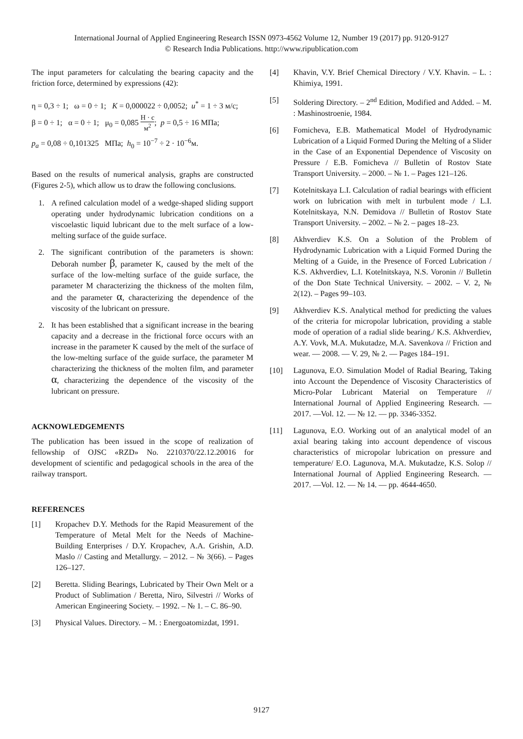International Journal of Applied Engineering Research ISSN 0973-4562 Volume 12, Number 19 (2017) pp. 9120-9127
© Research India Publications. http://www.ripublication.com
The input parameters for calculating the bearing capacity and the friction force, determined by expressions (42):
η = 0,3 ÷ 1; ω = 0 ÷ 1; K = 0,000022 ÷ 0,0052; u<sup>*</sup> = 1 ÷ 3 м/с;
β = 0 ÷ 1; α = 0 ÷ 1; μ<sub>0</sub> = 0,085 Н · с м<sup>2</sup>; p = 0,5 ÷ 16 МПа;
p<sub>a</sub> = 0,08 ÷ 0,101325 МПа; h<sub>0</sub> = 10<sup>−7</sup> ÷ 2 · 10<sup>−6</sup>м.
Based on the results of numerical analysis, graphs are constructed (Figures 2-5), which allow us to draw the following conclusions.
1. A refined calculation model of a wedge-shaped sliding support operating under hydrodynamic lubrication conditions on a viscoelastic liquid lubricant due to the melt surface of a low-melting surface of the guide surface.
2. The significant contribution of the parameters is shown: Deborah number β, parameter K, caused by the melt of the surface of the low-melting surface of the guide surface, the parameter M characterizing the thickness of the molten film, and the parameter α, characterizing the dependence of the viscosity of the lubricant on pressure.
2. It has been established that a significant increase in the bearing capacity and a decrease in the frictional force occurs with an increase in the parameter K caused by the melt of the surface of the low-melting surface of the guide surface, the parameter M characterizing the thickness of the molten film, and parameter α, characterizing the dependence of the viscosity of the lubricant on pressure.
ACKNOWLEDGEMENTS
The publication has been issued in the scope of realization of fellowship of OJSC «RZD» No. 2210370/22.12.20016 for development of scientific and pedagogical schools in the area of the railway transport.
REFERENCES
[1] Kropachev D.Y. Methods for the Rapid Measurement of the Temperature of Metal Melt for the Needs of Machine-Building Enterprises / D.Y. Kropachev, A.A. Grishin, A.D. Maslo // Casting and Metallurgy. – 2012. – № 3(66). – Pages 126–127.
[2] Beretta. Sliding Bearings, Lubricated by Their Own Melt or a Product of Sublimation / Beretta, Niro, Silvestri // Works of American Engineering Society. – 1992. – № 1. – C. 86–90.
[3] Physical Values. Directory. – M. : Energoatomizdat, 1991.
[4] Khavin, V.Y. Brief Chemical Directory / V.Y. Khavin. – L. : Khimiya, 1991.
[5] Soldering Directory. – 2<sup>nd</sup> Edition, Modified and Added. – M. : Mashinostroenie, 1984.
[6] Fomicheva, E.B. Mathematical Model of Hydrodynamic Lubrication of a Liquid Formed During the Melting of a Slider in the Case of an Exponential Dependence of Viscosity on Pressure / E.B. Fomicheva // Bulletin of Rostov State Transport University. – 2000. – № 1. – Pages 121–126.
[7] Kotelnitskaya L.I. Calculation of radial bearings with efficient work on lubrication with melt in turbulent mode / L.I. Kotelnitskaya, N.N. Demidova // Bulletin of Rostov State Transport University. – 2002. – № 2. – pages 18–23.
[8] Akhverdiev K.S. On a Solution of the Problem of Hydrodynamic Lubrication with a Liquid Formed During the Melting of a Guide, in the Presence of Forced Lubrication / K.S. Akhverdiev, L.I. Kotelnitskaya, N.S. Voronin // Bulletin of the Don State Technical University. – 2002. – V. 2, № 2(12). – Pages 99–103.
[9] Akhverdiev K.S. Analytical method for predicting the values of the criteria for micropolar lubrication, providing a stable mode of operation of a radial slide bearing./ K.S. Akhverdiev, A.Y. Vovk, M.A. Mukutadze, M.A. Savenkova // Friction and wear. — 2008. — V. 29, № 2. — Pages 184–191.
[10] Lagunova, E.O. Simulation Model of Radial Bearing, Taking into Account the Dependence of Viscosity Characteristics of Micro-Polar Lubricant Material on Temperature // International Journal of Applied Engineering Research. —2017. —Vol. 12. — № 12. — pp. 3346-3352.
[11] Lagunova, E.O. Working out of an analytical model of an axial bearing taking into account dependence of viscous characteristics of micropolar lubrication on pressure and temperature/ E.O. Lagunova, M.A. Mukutadze, K.S. Solop // International Journal of Applied Engineering Research. —2017. —Vol. 12. — № 14. — pp. 4644-4650.
9127